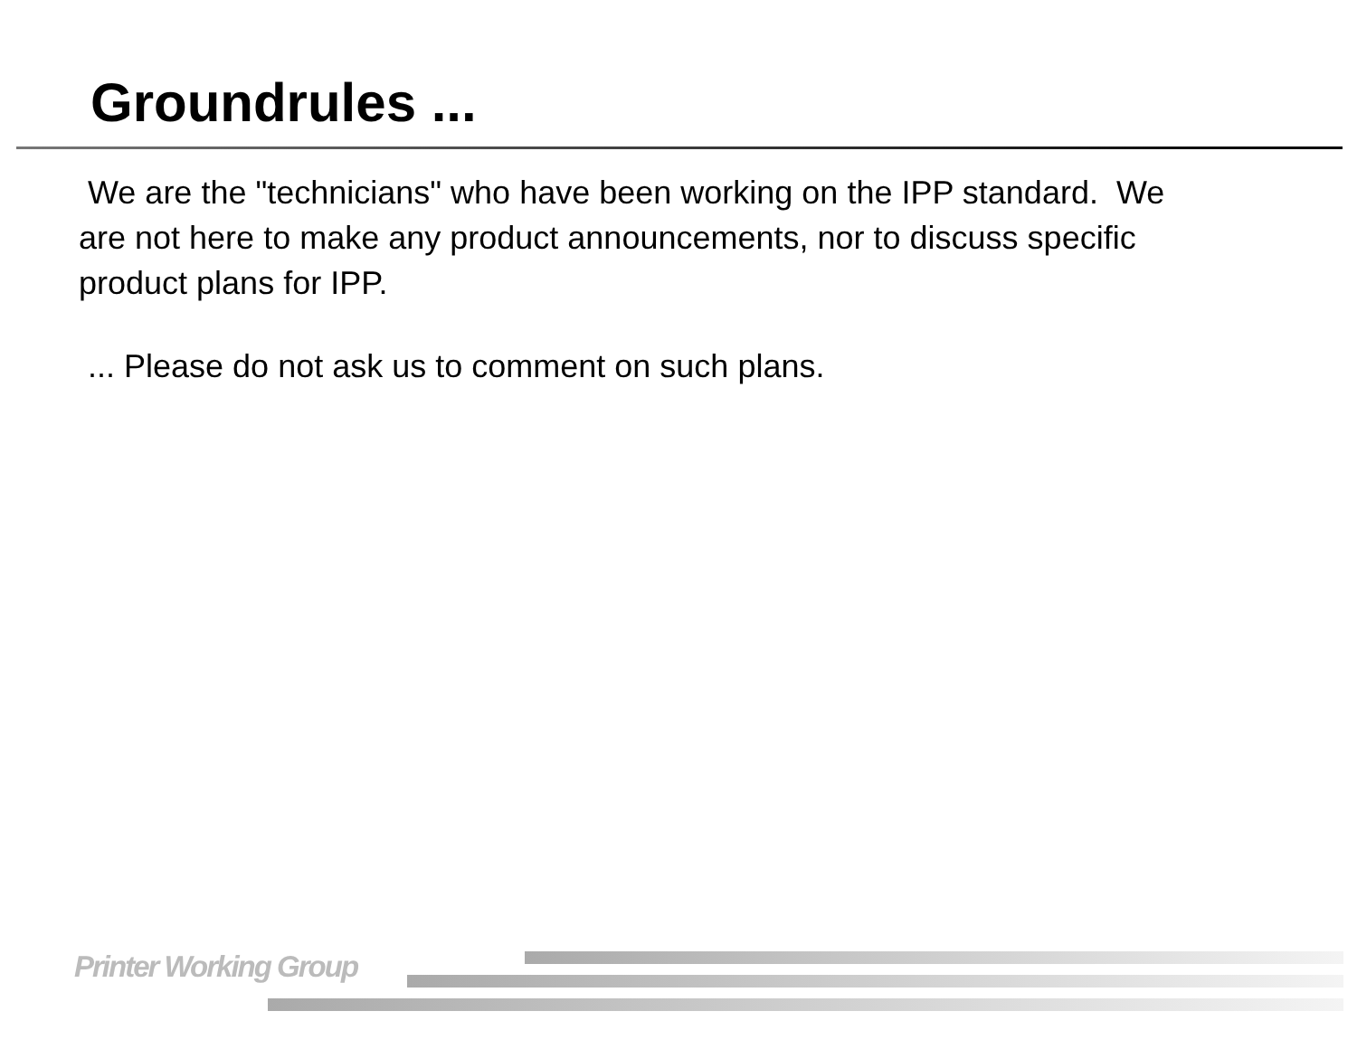Groundrules ...
We are the "technicians" who have been working on the IPP standard. We are not here to make any product announcements, nor to discuss specific product plans for IPP.
... Please do not ask us to comment on such plans.
Printer Working Group